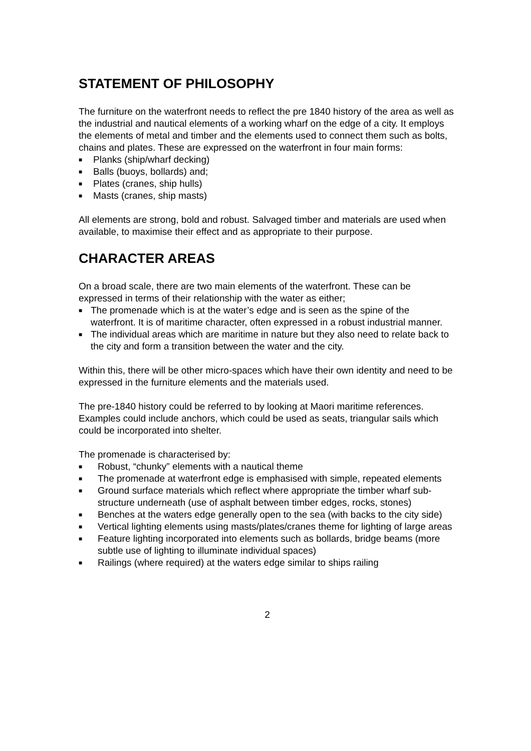STATEMENT OF PHILOSOPHY
The furniture on the waterfront needs to reflect the pre 1840 history of the area as well as the industrial and nautical elements of a working wharf on the edge of a city. It employs the elements of metal and timber and the elements used to connect them such as bolts, chains and plates. These are expressed on the waterfront in four main forms:
■ Planks (ship/wharf decking)
■ Balls (buoys, bollards) and;
■ Plates (cranes, ship hulls)
■ Masts (cranes, ship masts)
All elements are strong, bold and robust. Salvaged timber and materials are used when available, to maximise their effect and as appropriate to their purpose.
CHARACTER AREAS
On a broad scale, there are two main elements of the waterfront. These can be expressed in terms of their relationship with the water as either;
■ The promenade which is at the water’s edge and is seen as the spine of the waterfront. It is of maritime character, often expressed in a robust industrial manner.
■ The individual areas which are maritime in nature but they also need to relate back to the city and form a transition between the water and the city.
Within this, there will be other micro-spaces which have their own identity and need to be expressed in the furniture elements and the materials used.
The pre-1840 history could be referred to by looking at Maori maritime references. Examples could include anchors, which could be used as seats, triangular sails which could be incorporated into shelter.
The promenade is characterised by:
■ Robust, “chunky” elements with a nautical theme
■ The promenade at waterfront edge is emphasised with simple, repeated elements
■ Ground surface materials which reflect where appropriate the timber wharf sub-structure underneath (use of asphalt between timber edges, rocks, stones)
■ Benches at the waters edge generally open to the sea (with backs to the city side)
■ Vertical lighting elements using masts/plates/cranes theme for lighting of large areas
■ Feature lighting incorporated into elements such as bollards, bridge beams (more subtle use of lighting to illuminate individual spaces)
■ Railings (where required) at the waters edge similar to ships railing
2